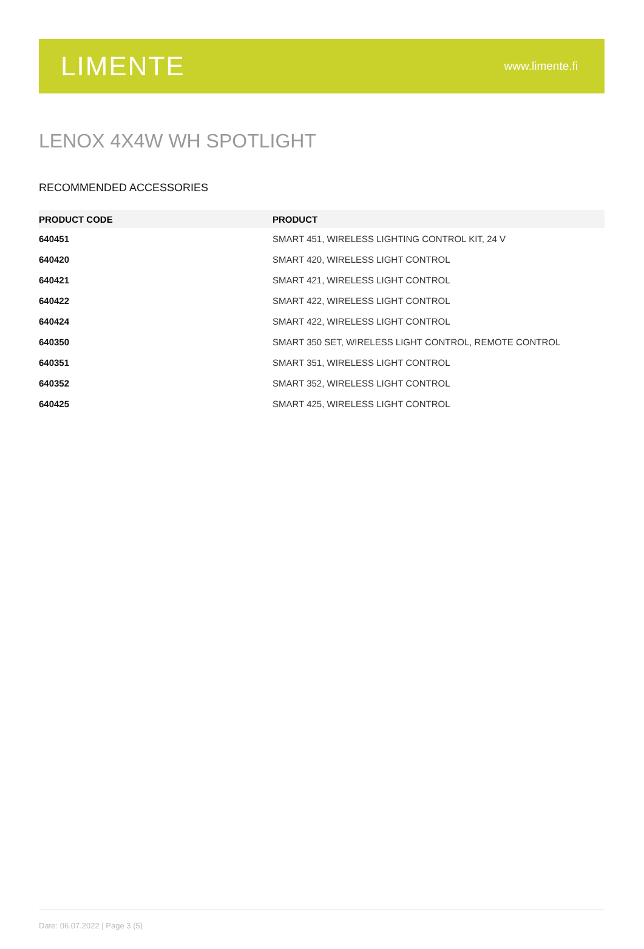LIMENTE
www.limente.fi
LENOX 4X4W WH SPOTLIGHT
RECOMMENDED ACCESSORIES
| PRODUCT CODE | PRODUCT |
| --- | --- |
| 640451 | SMART 451, WIRELESS LIGHTING CONTROL KIT, 24 V |
| 640420 | SMART 420, WIRELESS LIGHT CONTROL |
| 640421 | SMART 421, WIRELESS LIGHT CONTROL |
| 640422 | SMART 422, WIRELESS LIGHT CONTROL |
| 640424 | SMART 422, WIRELESS LIGHT CONTROL |
| 640350 | SMART 350 SET, WIRELESS LIGHT CONTROL, REMOTE CONTROL |
| 640351 | SMART 351, WIRELESS LIGHT CONTROL |
| 640352 | SMART 352, WIRELESS LIGHT CONTROL |
| 640425 | SMART 425, WIRELESS LIGHT CONTROL |
Date: 06.07.2022 | Page 3 (5)